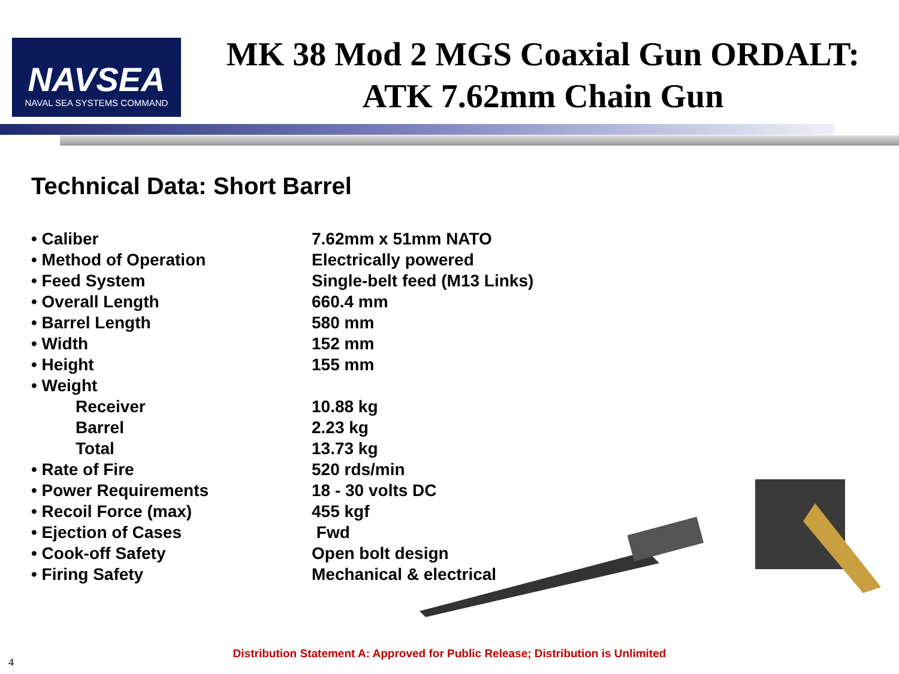NAVSEA
NAVAL SEA SYSTEMS COMMAND
MK 38 Mod 2 MGS Coaxial Gun ORDALT:
ATK 7.62mm Chain Gun
Technical Data: Short Barrel
| • Caliber | 7.62mm x 51mm NATO |
| • Method of Operation | Electrically powered |
| • Feed System | Single-belt feed (M13 Links) |
| • Overall Length | 660.4 mm |
| • Barrel Length | 580 mm |
| • Width | 152 mm |
| • Height | 155 mm |
| • Weight | |
| Receiver | 10.88 kg |
| Barrel | 2.23 kg |
| Total | 13.73 kg |
| • Rate of Fire | 520 rds/min |
| • Power Requirements | 18 - 30 volts DC |
| • Recoil Force (max) | 455 kgf |
| • Ejection of Cases | Fwd |
| • Cook-off Safety | Open bolt design |
| • Firing Safety | Mechanical & electrical |
Distribution Statement A: Approved for Public Release; Distribution is Unlimited
4